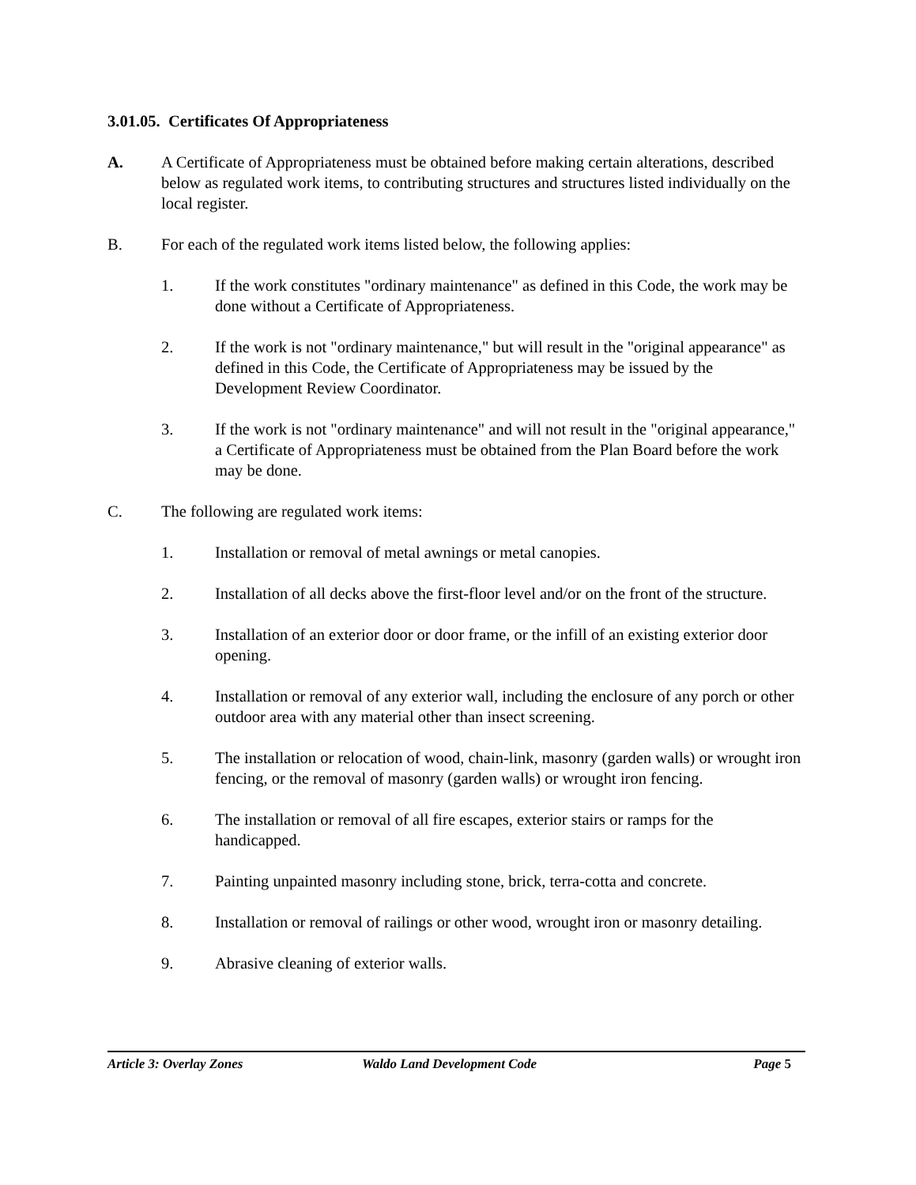3.01.05. Certificates Of Appropriateness
A. A Certificate of Appropriateness must be obtained before making certain alterations, described below as regulated work items, to contributing structures and structures listed individually on the local register.
B. For each of the regulated work items listed below, the following applies:
1. If the work constitutes "ordinary maintenance" as defined in this Code, the work may be done without a Certificate of Appropriateness.
2. If the work is not "ordinary maintenance," but will result in the "original appearance" as defined in this Code, the Certificate of Appropriateness may be issued by the Development Review Coordinator.
3. If the work is not "ordinary maintenance" and will not result in the "original appearance," a Certificate of Appropriateness must be obtained from the Plan Board before the work may be done.
C. The following are regulated work items:
1. Installation or removal of metal awnings or metal canopies.
2. Installation of all decks above the first-floor level and/or on the front of the structure.
3. Installation of an exterior door or door frame, or the infill of an existing exterior door opening.
4. Installation or removal of any exterior wall, including the enclosure of any porch or other outdoor area with any material other than insect screening.
5. The installation or relocation of wood, chain-link, masonry (garden walls) or wrought iron fencing, or the removal of masonry (garden walls) or wrought iron fencing.
6. The installation or removal of all fire escapes, exterior stairs or ramps for the handicapped.
7. Painting unpainted masonry including stone, brick, terra-cotta and concrete.
8. Installation or removal of railings or other wood, wrought iron or masonry detailing.
9. Abrasive cleaning of exterior walls.
Article 3: Overlay Zones Waldo Land Development Code Page 5